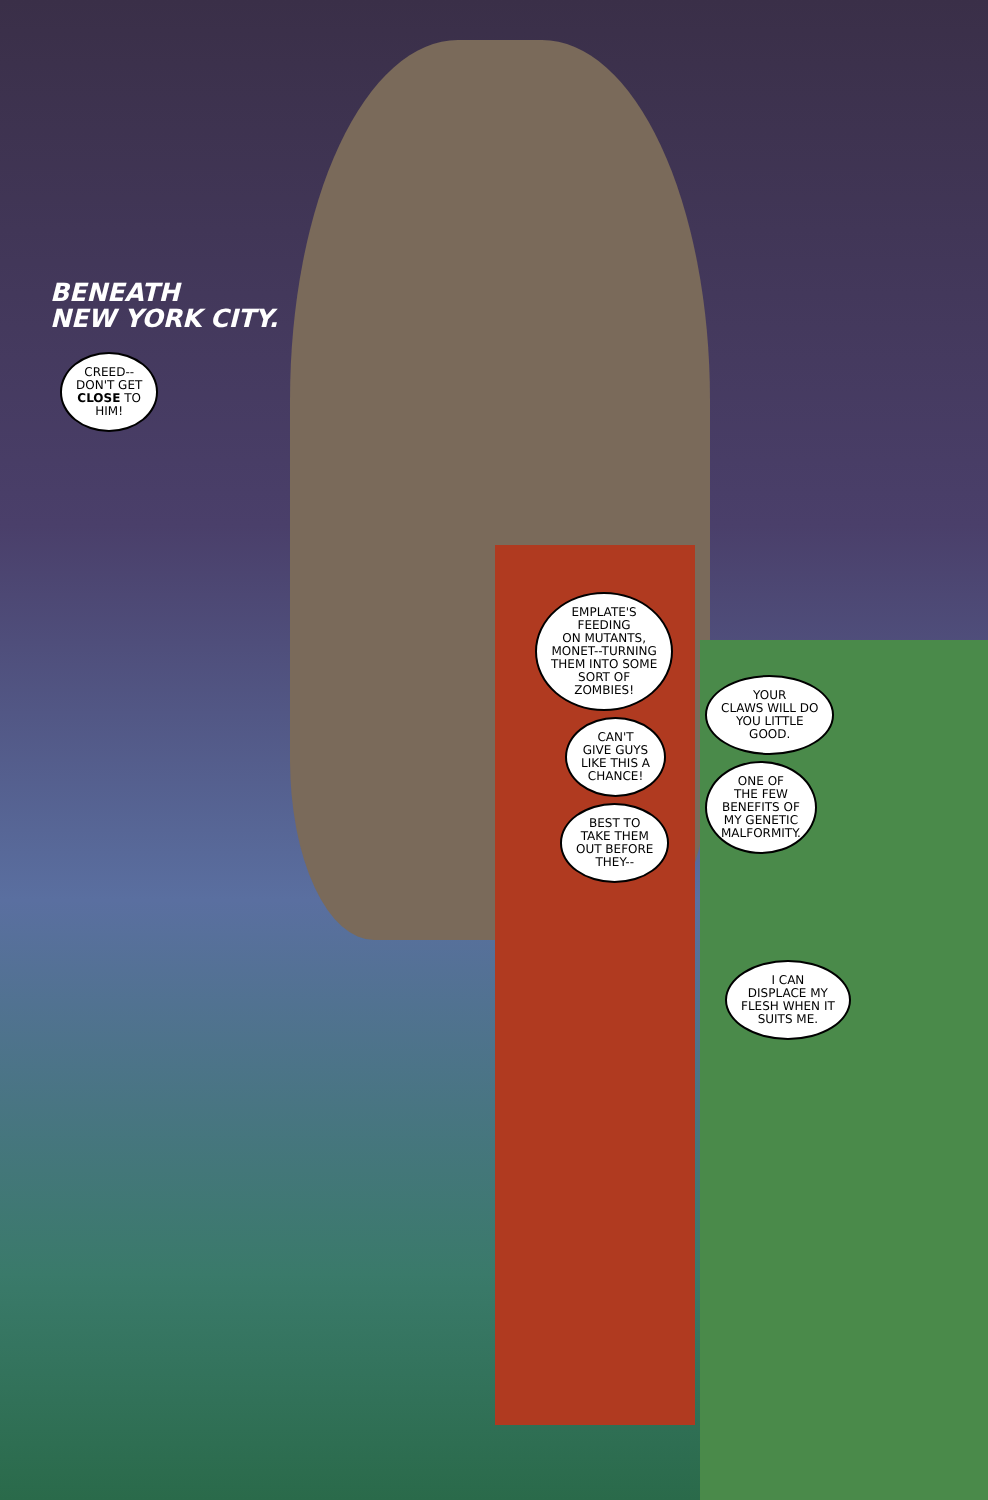BENEATH
NEW YORK CITY.
CREED--
DON'T GET
CLOSE TO
HIM!
EMPLATE'S
FEEDING
ON MUTANTS,
MONET--TURNING
THEM INTO SOME
SORT OF
ZOMBIES!
CAN'T
GIVE GUYS
LIKE THIS A
CHANCE!
BEST TO
TAKE THEM
OUT BEFORE
THEY--
YOUR
CLAWS WILL DO
YOU LITTLE
GOOD.
ONE OF
THE FEW
BENEFITS OF
MY GENETIC
MALFORMITY.
I CAN
DISPLACE MY
FLESH WHEN IT
SUITS ME.